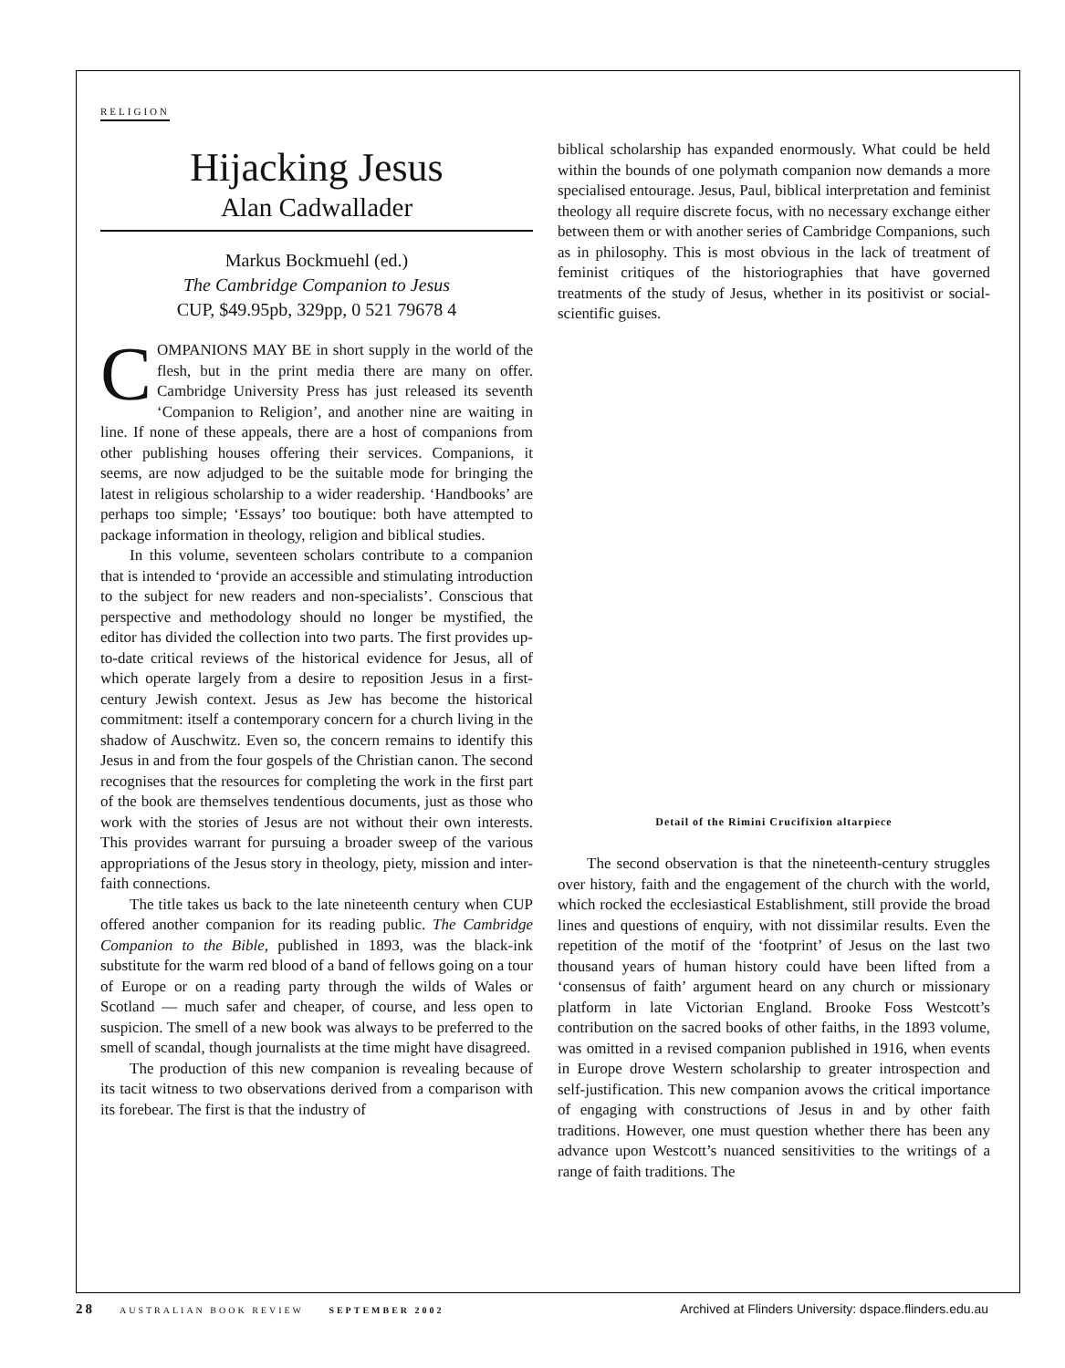RELIGION
Hijacking Jesus
Alan Cadwallader
Markus Bockmuehl (ed.)
The Cambridge Companion to Jesus
CUP, $49.95pb, 329pp, 0 521 79678 4
COMPANIONS MAY BE in short supply in the world of the flesh, but in the print media there are many on offer. Cambridge University Press has just released its seventh ‘Companion to Religion’, and another nine are waiting in line. If none of these appeals, there are a host of companions from other publishing houses offering their services. Companions, it seems, are now adjudged to be the suitable mode for bringing the latest in religious scholarship to a wider readership. ‘Handbooks’ are perhaps too simple; ‘Essays’ too boutique: both have attempted to package information in theology, religion and biblical studies.
In this volume, seventeen scholars contribute to a companion that is intended to ‘provide an accessible and stimulating introduction to the subject for new readers and non-specialists’. Conscious that perspective and methodology should no longer be mystified, the editor has divided the collection into two parts. The first provides up-to-date critical reviews of the historical evidence for Jesus, all of which operate largely from a desire to reposition Jesus in a first-century Jewish context. Jesus as Jew has become the historical commitment: itself a contemporary concern for a church living in the shadow of Auschwitz. Even so, the concern remains to identify this Jesus in and from the four gospels of the Christian canon. The second recognises that the resources for completing the work in the first part of the book are themselves tendentious documents, just as those who work with the stories of Jesus are not without their own interests. This provides warrant for pursuing a broader sweep of the various appropriations of the Jesus story in theology, piety, mission and inter-faith connections.
The title takes us back to the late nineteenth century when CUP offered another companion for its reading public. The Cambridge Companion to the Bible, published in 1893, was the black-ink substitute for the warm red blood of a band of fellows going on a tour of Europe or on a reading party through the wilds of Wales or Scotland — much safer and cheaper, of course, and less open to suspicion. The smell of a new book was always to be preferred to the smell of scandal, though journalists at the time might have disagreed.
The production of this new companion is revealing because of its tacit witness to two observations derived from a comparison with its forebear. The first is that the industry of
biblical scholarship has expanded enormously. What could be held within the bounds of one polymath companion now demands a more specialised entourage. Jesus, Paul, biblical interpretation and feminist theology all require discrete focus, with no necessary exchange either between them or with another series of Cambridge Companions, such as in philosophy. This is most obvious in the lack of treatment of feminist critiques of the historiographies that have governed treatments of the study of Jesus, whether in its positivist or social-scientific guises.
Detail of the Rimini Crucifixion altarpiece
The second observation is that the nineteenth-century struggles over history, faith and the engagement of the church with the world, which rocked the ecclesiastical Establishment, still provide the broad lines and questions of enquiry, with not dissimilar results. Even the repetition of the motif of the ‘footprint’ of Jesus on the last two thousand years of human history could have been lifted from a ‘consensus of faith’ argument heard on any church or missionary platform in late Victorian England. Brooke Foss Westcott’s contribution on the sacred books of other faiths, in the 1893 volume, was omitted in a revised companion published in 1916, when events in Europe drove Western scholarship to greater introspection and self-justification. This new companion avows the critical importance of engaging with constructions of Jesus in and by other faith traditions. However, one must question whether there has been any advance upon Westcott’s nuanced sensitivities to the writings of a range of faith traditions. The
28 AUSTRALIAN BOOK REVIEW SEPTEMBER 2002 Archived at Flinders University: dspace.flinders.edu.au